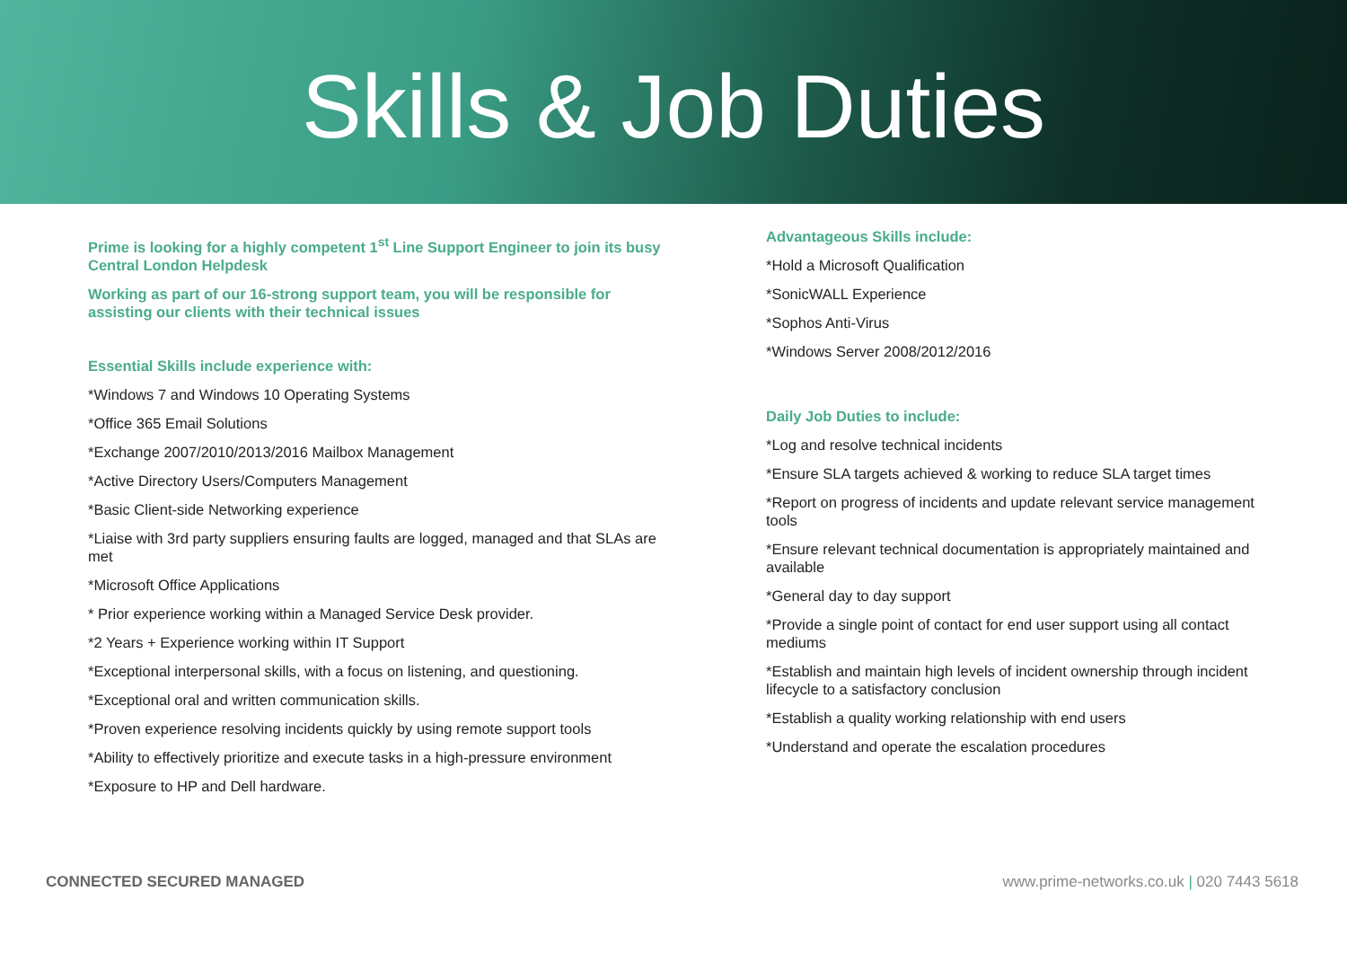Skills & Job Duties
Prime is looking for a highly competent 1<sup>st</sup> Line Support Engineer to join its busy Central London Helpdesk
Working as part of our 16-strong support team, you will be responsible for assisting our clients with their technical issues
Essential Skills include experience with:
*Windows 7 and Windows 10 Operating Systems
*Office 365 Email Solutions
*Exchange 2007/2010/2013/2016 Mailbox Management
*Active Directory Users/Computers Management
*Basic Client-side Networking experience
*Liaise with 3rd party suppliers ensuring faults are logged, managed and that SLAs are met
*Microsoft Office Applications
* Prior experience working within a Managed Service Desk provider.
*2 Years + Experience working within IT Support
*Exceptional interpersonal skills, with a focus on listening, and questioning.
*Exceptional oral and written communication skills.
*Proven experience resolving incidents quickly by using remote support tools
*Ability to effectively prioritize and execute tasks in a high-pressure environment
*Exposure to HP and Dell hardware.
Advantageous Skills include:
*Hold a Microsoft Qualification
*SonicWALL Experience
*Sophos Anti-Virus
*Windows Server 2008/2012/2016
Daily Job Duties to include:
*Log and resolve technical incidents
*Ensure SLA targets achieved & working to reduce SLA target times
*Report on progress of incidents and update relevant service management tools
*Ensure relevant technical documentation is appropriately maintained and available
*General day to day support
*Provide a single point of contact for end user support using all contact mediums
*Establish and maintain high levels of incident ownership through incident lifecycle to a satisfactory conclusion
*Establish a quality working relationship with end users
*Understand and operate the escalation procedures
CONNECTED SECURED MANAGED www.prime-networks.co.uk | 020 7443 5618